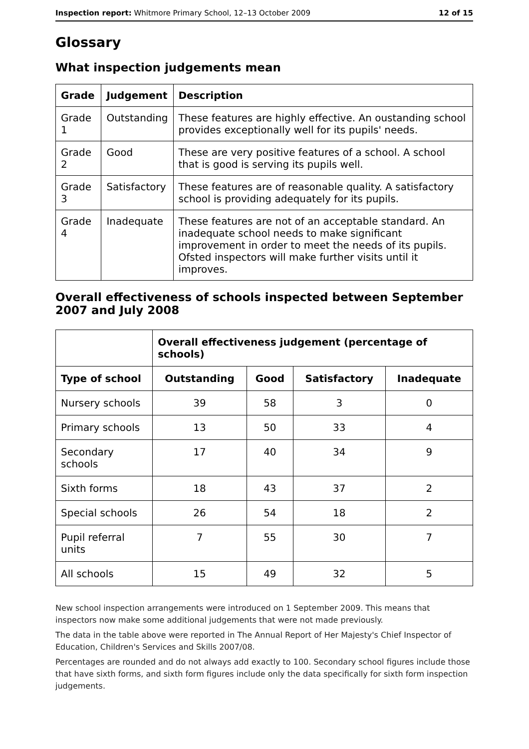Inspection report: Whitmore Primary School, 12–13 October 2009 12 of 15
Glossary
What inspection judgements mean
| Grade | Judgement | Description |
| --- | --- | --- |
| Grade 1 | Outstanding | These features are highly effective. An oustanding school provides exceptionally well for its pupils' needs. |
| Grade 2 | Good | These are very positive features of a school. A school that is good is serving its pupils well. |
| Grade 3 | Satisfactory | These features are of reasonable quality. A satisfactory school is providing adequately for its pupils. |
| Grade 4 | Inadequate | These features are not of an acceptable standard. An inadequate school needs to make significant improvement in order to meet the needs of its pupils. Ofsted inspectors will make further visits until it improves. |
Overall effectiveness of schools inspected between September 2007 and July 2008
| | Overall effectiveness judgement (percentage of schools) | | | |
| Type of school | Outstanding | Good | Satisfactory | Inadequate |
| Nursery schools | 39 | 58 | 3 | 0 |
| Primary schools | 13 | 50 | 33 | 4 |
| Secondary schools | 17 | 40 | 34 | 9 |
| Sixth forms | 18 | 43 | 37 | 2 |
| Special schools | 26 | 54 | 18 | 2 |
| Pupil referral units | 7 | 55 | 30 | 7 |
| All schools | 15 | 49 | 32 | 5 |
New school inspection arrangements were introduced on 1 September 2009. This means that inspectors now make some additional judgements that were not made previously.
The data in the table above were reported in The Annual Report of Her Majesty's Chief Inspector of Education, Children's Services and Skills 2007/08.
Percentages are rounded and do not always add exactly to 100. Secondary school figures include those that have sixth forms, and sixth form figures include only the data specifically for sixth form inspection judgements.